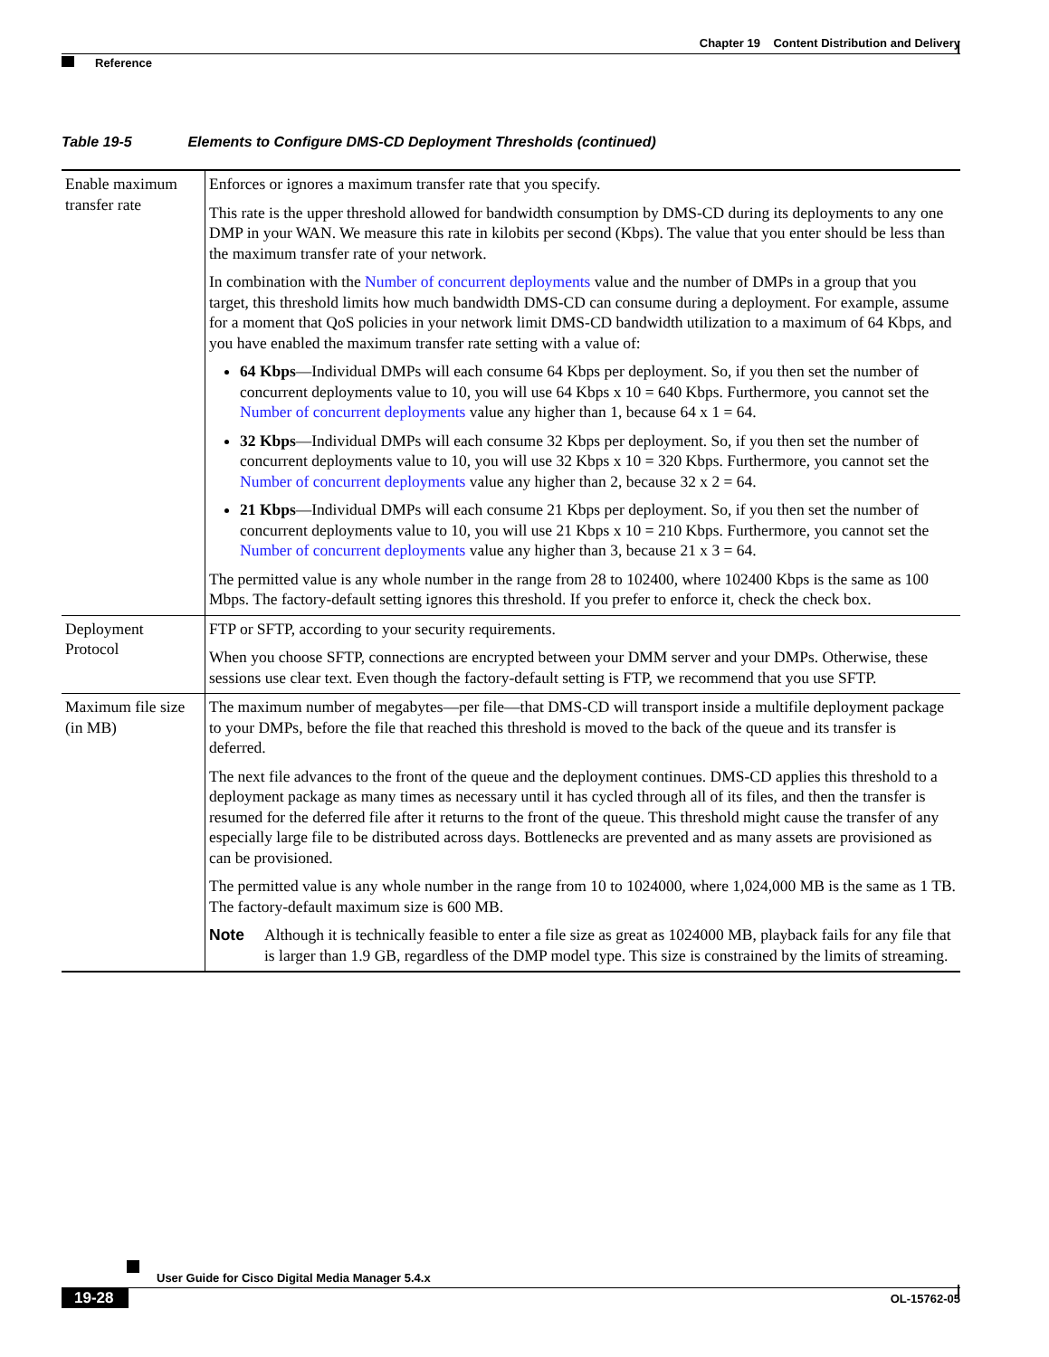Chapter 19 Content Distribution and Delivery
Reference
Table 19-5 Elements to Configure DMS-CD Deployment Thresholds (continued)
| Enable maximum transfer rate | Enforces or ignores a maximum transfer rate that you specify. This rate is the upper threshold allowed for bandwidth consumption by DMS-CD during its deployments to any one DMP in your WAN. We measure this rate in kilobits per second (Kbps). The value that you enter should be less than the maximum transfer rate of your network. In combination with the Number of concurrent deployments value and the number of DMPs in a group that you target, this threshold limits how much bandwidth DMS-CD can consume during a deployment. For example, assume for a moment that QoS policies in your network limit DMS-CD bandwidth utilization to a maximum of 64 Kbps, and you have enabled the maximum transfer rate setting with a value of: 64 Kbps —Individual DMPs will each consume 64 Kbps per deployment. So, if you then set the number of concurrent deployments value to 10, you will use 64 Kbps x 10 = 640 Kbps. Furthermore, you cannot set the Number of concurrent deployments value any higher than 1, because 64 x 1 = 64. 32 Kbps —Individual DMPs will each consume 32 Kbps per deployment. So, if you then set the number of concurrent deployments value to 10, you will use 32 Kbps x 10 = 320 Kbps. Furthermore, you cannot set the Number of concurrent deployments value any higher than 2, because 32 x 2 = 64. 21 Kbps —Individual DMPs will each consume 21 Kbps per deployment. So, if you then set the number of concurrent deployments value to 10, you will use 21 Kbps x 10 = 210 Kbps. Furthermore, you cannot set the Number of concurrent deployments value any higher than 3, because 21 x 3 = 64. The permitted value is any whole number in the range from 28 to 102400, where 102400 Kbps is the same as 100 Mbps. The factory-default setting ignores this threshold. If you prefer to enforce it, check the check box. |
| Deployment Protocol | FTP or SFTP, according to your security requirements. When you choose SFTP, connections are encrypted between your DMM server and your DMPs. Otherwise, these sessions use clear text. Even though the factory-default setting is FTP, we recommend that you use SFTP. |
| Maximum file size (in MB) | The maximum number of megabytes—per file—that DMS-CD will transport inside a multifile deployment package to your DMPs, before the file that reached this threshold is moved to the back of the queue and its transfer is deferred. The next file advances to the front of the queue and the deployment continues. DMS-CD applies this threshold to a deployment package as many times as necessary until it has cycled through all of its files, and then the transfer is resumed for the deferred file after it returns to the front of the queue. This threshold might cause the transfer of any especially large file to be distributed across days. Bottlenecks are prevented and as many assets are provisioned as can be provisioned. The permitted value is any whole number in the range from 10 to 1024000, where 1,024,000 MB is the same as 1 TB. The factory-default maximum size is 600 MB. Note Although it is technically feasible to enter a file size as great as 1024000 MB, playback fails for any file that is larger than 1.9 GB, regardless of the DMP model type. This size is constrained by the limits of streaming. |
User Guide for Cisco Digital Media Manager 5.4.x
19-28 OL-15762-05